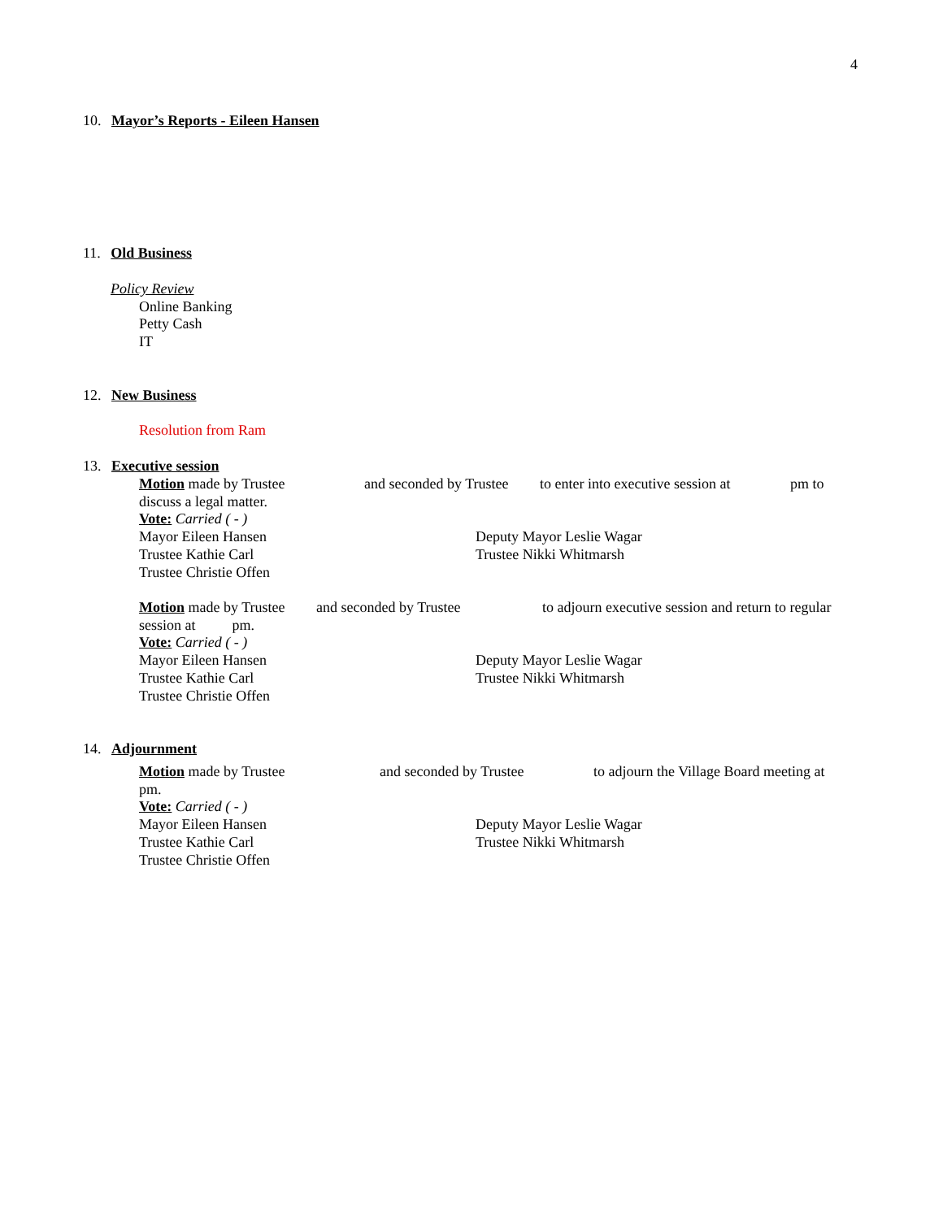4
10. Mayor’s Reports - Eileen Hansen
11. Old Business
Policy Review
Online Banking
Petty Cash
IT
12. New Business
Resolution from Ram
13. Executive session
Motion made by Trustee and seconded by Trustee to enter into executive session at pm to
discuss a legal matter.
Vote: Carried ( - )
Mayor Eileen Hansen
Trustee Kathie Carl
Trustee Christie Offen Deputy Mayor Leslie Wagar
Trustee Nikki Whitmarsh
Motion made by Trustee and seconded by Trustee to adjourn executive session and return to regular
session at pm.
Vote: Carried ( - )
Mayor Eileen Hansen
Trustee Kathie Carl
Trustee Christie Offen Deputy Mayor Leslie Wagar
Trustee Nikki Whitmarsh
14. Adjournment
Motion made by Trustee and seconded by Trustee to adjourn the Village Board meeting at
pm.
Vote: Carried ( - )
Mayor Eileen Hansen
Trustee Kathie Carl
Trustee Christie Offen Deputy Mayor Leslie Wagar
Trustee Nikki Whitmarsh